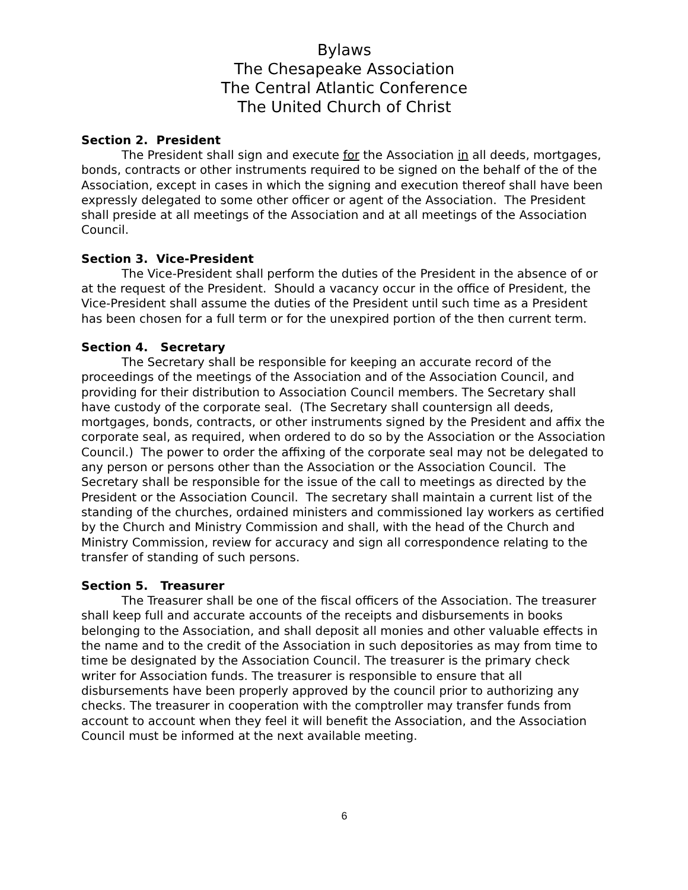Bylaws
The Chesapeake Association
The Central Atlantic Conference
The United Church of Christ
Section 2. President
The President shall sign and execute for the Association in all deeds, mortgages, bonds, contracts or other instruments required to be signed on the behalf of the of the Association, except in cases in which the signing and execution thereof shall have been expressly delegated to some other officer or agent of the Association. The President shall preside at all meetings of the Association and at all meetings of the Association Council.
Section 3. Vice-President
The Vice-President shall perform the duties of the President in the absence of or at the request of the President. Should a vacancy occur in the office of President, the Vice-President shall assume the duties of the President until such time as a President has been chosen for a full term or for the unexpired portion of the then current term.
Section 4. Secretary
The Secretary shall be responsible for keeping an accurate record of the proceedings of the meetings of the Association and of the Association Council, and providing for their distribution to Association Council members. The Secretary shall have custody of the corporate seal. (The Secretary shall countersign all deeds, mortgages, bonds, contracts, or other instruments signed by the President and affix the corporate seal, as required, when ordered to do so by the Association or the Association Council.) The power to order the affixing of the corporate seal may not be delegated to any person or persons other than the Association or the Association Council. The Secretary shall be responsible for the issue of the call to meetings as directed by the President or the Association Council. The secretary shall maintain a current list of the standing of the churches, ordained ministers and commissioned lay workers as certified by the Church and Ministry Commission and shall, with the head of the Church and Ministry Commission, review for accuracy and sign all correspondence relating to the transfer of standing of such persons.
Section 5. Treasurer
The Treasurer shall be one of the fiscal officers of the Association. The treasurer shall keep full and accurate accounts of the receipts and disbursements in books belonging to the Association, and shall deposit all monies and other valuable effects in the name and to the credit of the Association in such depositories as may from time to time be designated by the Association Council. The treasurer is the primary check writer for Association funds. The treasurer is responsible to ensure that all disbursements have been properly approved by the council prior to authorizing any checks. The treasurer in cooperation with the comptroller may transfer funds from account to account when they feel it will benefit the Association, and the Association Council must be informed at the next available meeting.
6